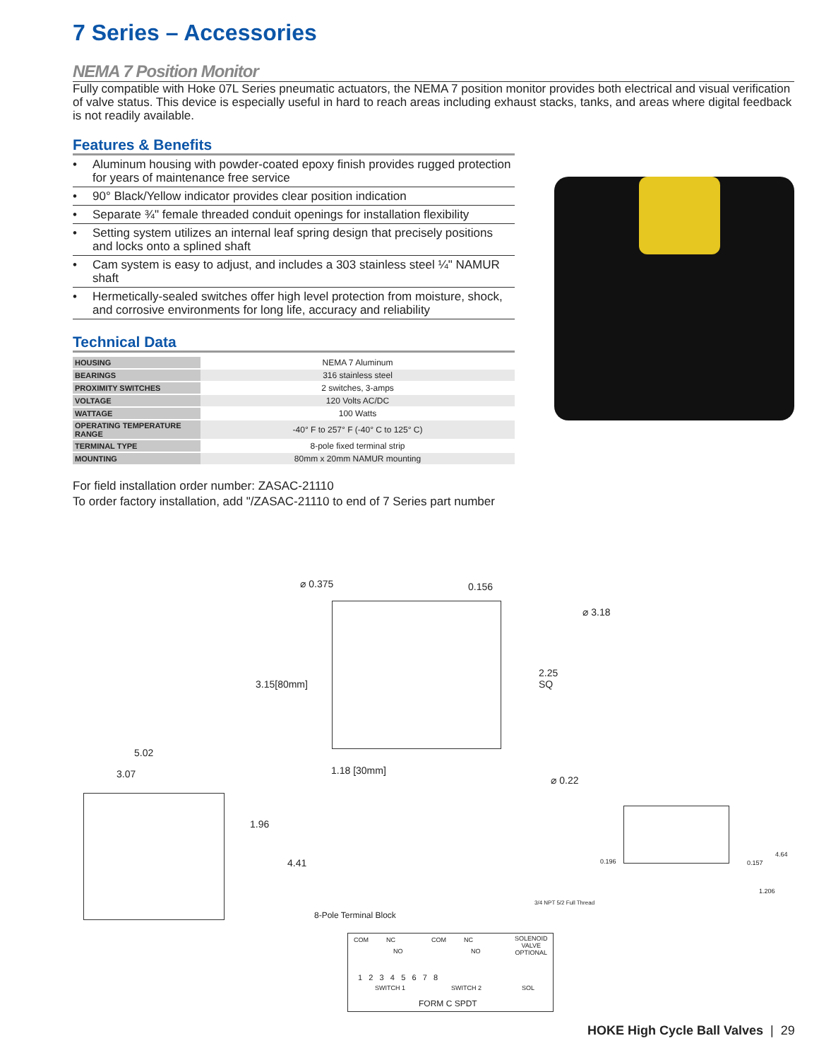7 Series – Accessories
NEMA 7 Position Monitor
Fully compatible with Hoke 07L Series pneumatic actuators, the NEMA 7 position monitor provides both electrical and visual verification of valve status. This device is especially useful in hard to reach areas including exhaust stacks, tanks, and areas where digital feedback is not readily available.
Features & Benefits
• Aluminum housing with powder-coated epoxy finish provides rugged protection for years of maintenance free service
• 90° Black/Yellow indicator provides clear position indication
• Separate ¾" female threaded conduit openings for installation flexibility
• Setting system utilizes an internal leaf spring design that precisely positions and locks onto a splined shaft
• Cam system is easy to adjust, and includes a 303 stainless steel ¼" NAMUR shaft
• Hermetically-sealed switches offer high level protection from moisture, shock, and corrosive environments for long life, accuracy and reliability
Technical Data
| HOUSING | NEMA 7 Aluminum |
| BEARINGS | 316 stainless steel |
| PROXIMITY SWITCHES | 2 switches, 3-amps |
| VOLTAGE | 120 Volts AC/DC |
| WATTAGE | 100 Watts |
| OPERATING TEMPERATURE RANGE | -40° F to 257° F (-40° C to 125° C) |
| TERMINAL TYPE | 8-pole fixed terminal strip |
| MOUNTING | 80mm x 20mm NAMUR mounting |
For field installation order number: ZASAC-21110
To order factory installation, add "/ZASAC-21110 to end of 7 Series part number
⌀ 0.375 0.156
⌀ 3.18
3.15[80mm]
2.25
SQ
1.18 [30mm]
⌀ 0.22
5.02
3.07
1.96
4.41
8-Pole Terminal Block
0.196 0.157
4.64
1.206
3/4 NPT 5/2 Full Thread
COM NC
NO
COM NC
NO
SOLENOID
VALVE
OPTIONAL
1 2 3 4 5 6 7 8
SWITCH 1 SWITCH 2 SOL
FORM C SPDT
HOKE High Cycle Ball Valves | 29